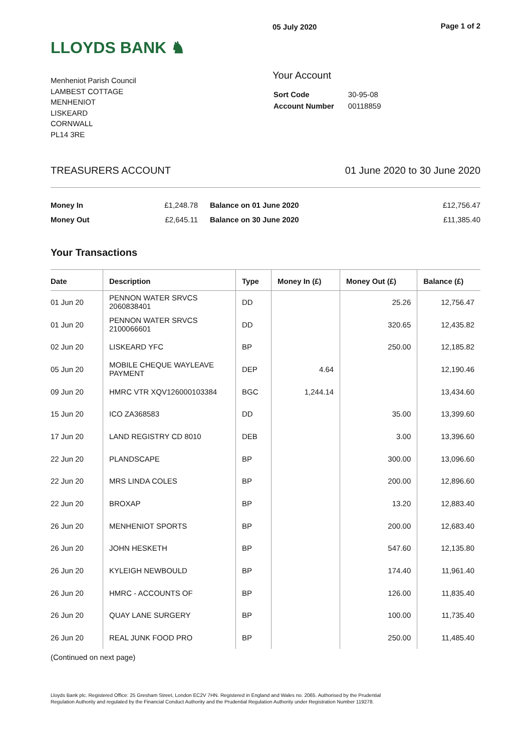LLOYDS BANK ♞
05 July 2020 Page 1 of 2
Menheniot Parish Council
LAMBEST COTTAGE
MENHENIOT
LISKEARD
CORNWALL
PL14 3RE
Your Account
| Sort Code | 30-95-08 |
| Account Number | 00118859 |
TREASURERS ACCOUNT 01 June 2020 to 30 June 2020
| Money In | £1,248.78 | Balance on 01 June 2020 | £12,756.47 |
| Money Out | £2,645.11 | Balance on 30 June 2020 | £11,385.40 |
Your Transactions
| Date | Description | Type | Money In (£) | Money Out (£) | Balance (£) |
| --- | --- | --- | --- | --- | --- |
| 01 Jun 20 | PENNON WATER SRVCS 2060838401 | DD | | 25.26 | 12,756.47 |
| 01 Jun 20 | PENNON WATER SRVCS 2100066601 | DD | | 320.65 | 12,435.82 |
| 02 Jun 20 | LISKEARD YFC | BP | | 250.00 | 12,185.82 |
| 05 Jun 20 | MOBILE CHEQUE WAYLEAVE PAYMENT | DEP | 4.64 | | 12,190.46 |
| 09 Jun 20 | HMRC VTR XQV126000103384 | BGC | 1,244.14 | | 13,434.60 |
| 15 Jun 20 | ICO ZA368583 | DD | | 35.00 | 13,399.60 |
| 17 Jun 20 | LAND REGISTRY CD 8010 | DEB | | 3.00 | 13,396.60 |
| 22 Jun 20 | PLANDSCAPE | BP | | 300.00 | 13,096.60 |
| 22 Jun 20 | MRS LINDA COLES | BP | | 200.00 | 12,896.60 |
| 22 Jun 20 | BROXAP | BP | | 13.20 | 12,883.40 |
| 26 Jun 20 | MENHENIOT SPORTS | BP | | 200.00 | 12,683.40 |
| 26 Jun 20 | JOHN HESKETH | BP | | 547.60 | 12,135.80 |
| 26 Jun 20 | KYLEIGH NEWBOULD | BP | | 174.40 | 11,961.40 |
| 26 Jun 20 | HMRC - ACCOUNTS OF | BP | | 126.00 | 11,835.40 |
| 26 Jun 20 | QUAY LANE SURGERY | BP | | 100.00 | 11,735.40 |
| 26 Jun 20 | REAL JUNK FOOD PRO | BP | | 250.00 | 11,485.40 |
(Continued on next page)
Lloyds Bank plc. Registered Office: 25 Gresham Street, London EC2V 7HN. Registered in England and Wales no. 2065. Authorised by the Prudential Regulation Authority and regulated by the Financial Conduct Authority and the Prudential Regulation Authority under Registration Number 119278.